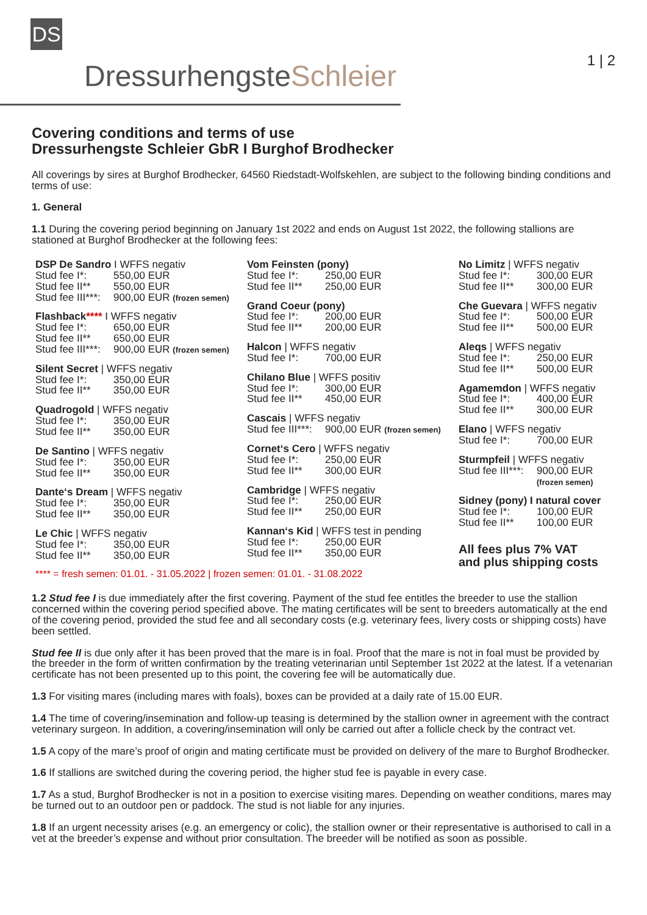DS
DressurhengsteSchleier 1 | 2
Covering conditions and terms of use
Dressurhengste Schleier GbR I Burghof Brodhecker
All coverings by sires at Burghof Brodhecker, 64560 Riedstadt-Wolfskehlen, are subject to the following binding conditions and terms of use:
1. General
1.1 During the covering period beginning on January 1st 2022 and ends on August 1st 2022, the following stallions are stationed at Burghof Brodhecker at the following fees:
DSP De Sandro I WFFS negativ
Stud fee I*: 550,00 EUR
Stud fee II** 550,00 EUR
Stud fee III***: 900,00 EUR (frozen semen)
Flashback**** I WFFS negativ
Stud fee I*: 650,00 EUR
Stud fee II** 650,00 EUR
Stud fee III***: 900,00 EUR (frozen semen)
Silent Secret | WFFS negativ
Stud fee I*: 350,00 EUR
Stud fee II** 350,00 EUR
Quadrogold | WFFS negativ
Stud fee I*: 350,00 EUR
Stud fee II** 350,00 EUR
De Santino | WFFS negativ
Stud fee I*: 350,00 EUR
Stud fee II** 350,00 EUR
Dante‘s Dream | WFFS negativ
Stud fee I*: 350,00 EUR
Stud fee II** 350,00 EUR
Le Chic | WFFS negativ
Stud fee I*: 350,00 EUR
Stud fee II** 350,00 EUR
Vom Feinsten (pony)
Stud fee I*: 250,00 EUR
Stud fee II** 250,00 EUR
Grand Coeur (pony)
Stud fee I*: 200,00 EUR
Stud fee II** 200,00 EUR
Halcon | WFFS negativ
Stud fee I*: 700,00 EUR
Chilano Blue | WFFS positiv
Stud fee I*: 300,00 EUR
Stud fee II** 450,00 EUR
Cascais | WFFS negativ
Stud fee III***: 900,00 EUR (frozen semen)
Cornet‘s Cero | WFFS negativ
Stud fee I*: 250,00 EUR
Stud fee II** 300,00 EUR
Cambridge | WFFS negativ
Stud fee I*: 250,00 EUR
Stud fee II** 250,00 EUR
Kannan‘s Kid | WFFS test in pending
Stud fee I*: 250,00 EUR
Stud fee II** 350,00 EUR
No Limitz | WFFS negativ
Stud fee I*: 300,00 EUR
Stud fee II** 300,00 EUR
Che Guevara | WFFS negativ
Stud fee I*: 500,00 EUR
Stud fee II** 500,00 EUR
Aleqs | WFFS negativ
Stud fee I*: 250,00 EUR
Stud fee II** 500,00 EUR
Agamemdon | WFFS negativ
Stud fee I*: 400,00 EUR
Stud fee II** 300,00 EUR
Elano | WFFS negativ
Stud fee I*: 700,00 EUR
Sturmpfeil | WFFS negativ
Stud fee III***: 900,00 EUR
(frozen semen)
Sidney (pony) I natural cover
Stud fee I*: 100,00 EUR
Stud fee II** 100,00 EUR
All fees plus 7% VAT
and plus shipping costs
**** = fresh semen: 01.01. - 31.05.2022 | frozen semen: 01.01. - 31.08.2022
1.2 Stud fee I is due immediately after the first covering. Payment of the stud fee entitles the breeder to use the stallion concerned within the covering period specified above. The mating certificates will be sent to breeders automatically at the end of the covering period, provided the stud fee and all secondary costs (e.g. veterinary fees, livery costs or shipping costs) have been settled.
Stud fee II is due only after it has been proved that the mare is in foal. Proof that the mare is not in foal must be provided by the breeder in the form of written confirmation by the treating veterinarian until September 1st 2022 at the latest. If a vetenarian certificate has not been presented up to this point, the covering fee will be automatically due.
1.3 For visiting mares (including mares with foals), boxes can be provided at a daily rate of 15.00 EUR.
1.4 The time of covering/insemination and follow-up teasing is determined by the stallion owner in agreement with the contract veterinary surgeon. In addition, a covering/insemination will only be carried out after a follicle check by the contract vet.
1.5 A copy of the mare’s proof of origin and mating certificate must be provided on delivery of the mare to Burghof Brodhecker.
1.6 If stallions are switched during the covering period, the higher stud fee is payable in every case.
1.7 As a stud, Burghof Brodhecker is not in a position to exercise visiting mares. Depending on weather conditions, mares may be turned out to an outdoor pen or paddock. The stud is not liable for any injuries.
1.8 If an urgent necessity arises (e.g. an emergency or colic), the stallion owner or their representative is authorised to call in a vet at the breeder’s expense and without prior consultation. The breeder will be notified as soon as possible.